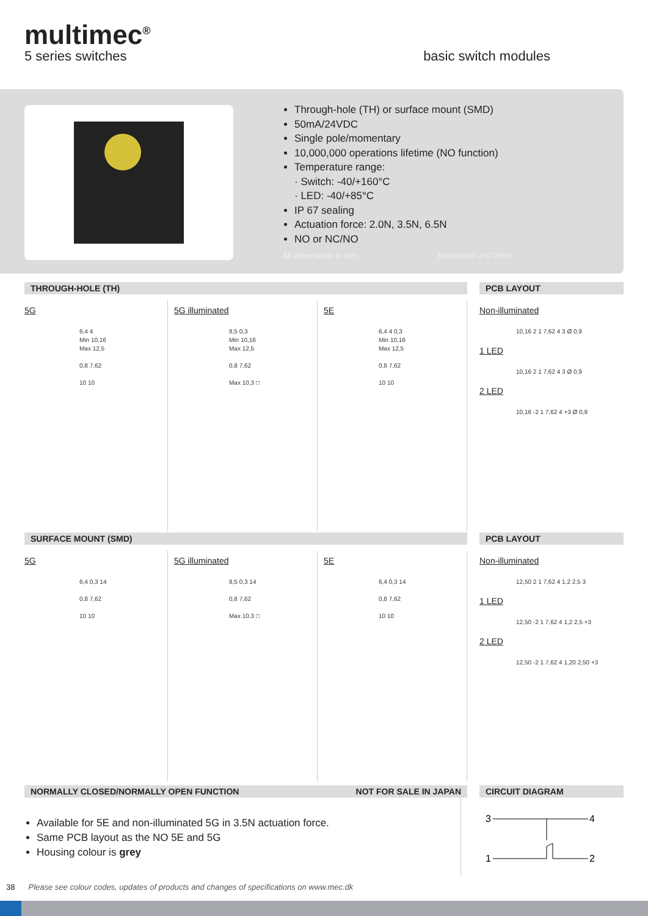multimec<sup>®</sup>
5 series switches basic switch modules
Through-hole (TH) or surface mount (SMD)
50mA/24VDC
Single pole/momentary
10,000,000 operations lifetime (NO function)
Temperature range:
· Switch: -40/+160°C
· LED: -40/+85°C
IP 67 sealing
Actuation force: 2.0N, 3.5N, 6.5N
NO or NC/NO
All dimensions in mm Tolerances -/+0.2mm
THROUGH-HOLE (TH) PCB LAYOUT
5G
6,4 4
Min 10,16
Max 12,5
0,8 7,62
10 10
5G illuminated
8,5 0,3
Min 10,16
Max 12,5
0,8 7,62
Max 10,3 □
5E
6,4 4 0,3
Min 10,16
Max 12,5
0,8 7,62
10 10
Non-illuminated
10,16 2 1 7,62 4 3 Ø 0,9
1 LED
10,16 2 1 7,62 4 3 Ø 0,9
2 LED
10,16 -2 1 7,62 4 +3 Ø 0,9
SURFACE MOUNT (SMD) PCB LAYOUT
5G
6,4 0,3 14
0,8 7,62
10 10
5G illuminated
8,5 0,3 14
0,8 7,62
Max 10,3 □
5E
6,4 0,3 14
0,8 7,62
10 10
Non-illuminated
12,50 2 1 7,62 4 1,2 2,5 3
1 LED
12,50 -2 1 7,62 4 1,2 2,5 +3
2 LED
12,50 -2 1 7,62 4 1,20 2,50 +3
NORMALLY CLOSED/NORMALLY OPEN FUNCTION NOT FOR SALE IN JAPAN
CIRCUIT DIAGRAM
Available for 5E and non-illuminated 5G in 3.5N actuation force.
Same PCB layout as the NO 5E and 5G
Housing colour is grey
3
4
1
2
38 Please see colour codes, updates of products and changes of specifications on www.mec.dk